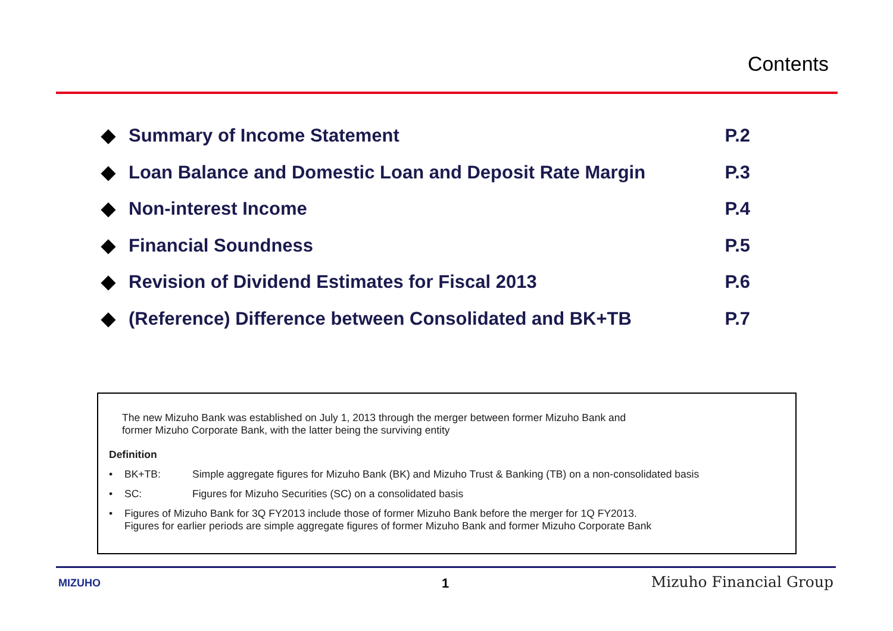Contents
◆ Summary of Income Statement P.2
◆ Loan Balance and Domestic Loan and Deposit Rate Margin
P.3
◆ Non-interest Income P.4
◆ Financial Soundness P.5
◆ Revision of Dividend Estimates for Fiscal 2013
P.6
◆ (Reference) Difference between Consolidated and BK+TB
P.7
The new Mizuho Bank was established on July 1, 2013 through the merger between former Mizuho Bank and
former Mizuho Corporate Bank, with the latter being the surviving entity
Definition
• BK+TB: Simple aggregate figures for Mizuho Bank (BK) and Mizuho Trust & Banking (TB) on a non-consolidated basis
• SC: Figures for Mizuho Securities (SC) on a consolidated basis
• Figures of Mizuho Bank for 3Q FY2013 include those of former Mizuho Bank before the merger for 1Q FY2013.
Figures for earlier periods are simple aggregate figures of former Mizuho Bank and former Mizuho Corporate Bank
MIZUHO 1 Mizuho Financial Group